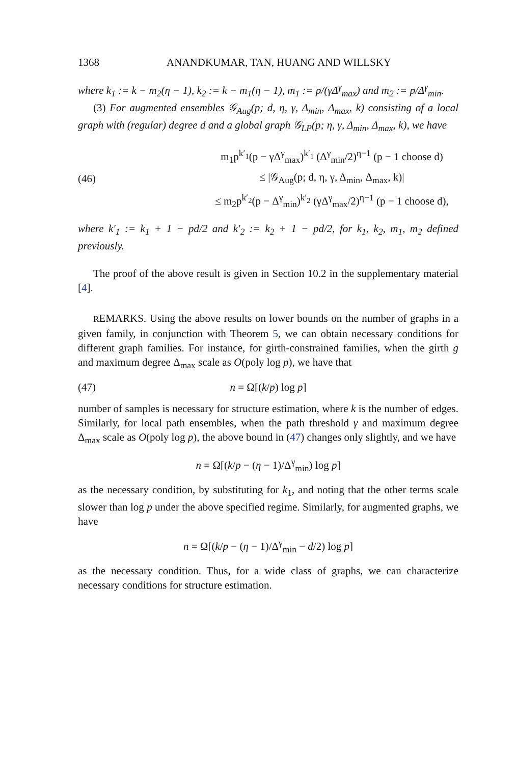1368 ANANDKUMAR, TAN, HUANG AND WILLSKY
where k<sub>1</sub> := k − m<sub>2</sub>(η − 1), k<sub>2</sub> := k − m<sub>1</sub>(η − 1), m<sub>1</sub> := p/(γΔ<sup>γ</sup><sub>max</sub>) and m<sub>2</sub> := p/Δ<sup>γ</sup><sub>min</sub>.
(3) For augmented ensembles 𝒢<sub>Aug</sub>(p; d, η, γ, Δ<sub>min</sub>, Δ<sub>max</sub>, k) consisting of a local graph with (regular) degree d and a global graph 𝒢<sub>LP</sub>(p; η, γ, Δ<sub>min</sub>, Δ<sub>max</sub>, k), we have
(46)
m<sub>1</sub>p<sup>k′<sub>1</sub></sup>(p − γΔ<sup>γ</sup><sub>max</sub>)<sup>k′<sub>1</sub></sup> (Δ<sup>γ</sup><sub>min</sub>/2)<sup>η−1</sup> (p − 1 choose d)
≤ |𝒢<sub>Aug</sub>(p; d, η, γ, Δ<sub>min</sub>, Δ<sub>max</sub>, k)|
≤ m<sub>2</sub>p<sup>k′<sub>2</sub></sup>(p − Δ<sup>γ</sup><sub>min</sub>)<sup>k′<sub>2</sub></sup> (γΔ<sup>γ</sup><sub>max</sub>/2)<sup>η−1</sup> (p − 1 choose d),
where k′<sub>1</sub> := k<sub>1</sub> + 1 − pd/2 and k′<sub>2</sub> := k<sub>2</sub> + 1 − pd/2, for k<sub>1</sub>, k<sub>2</sub>, m<sub>1</sub>, m<sub>2</sub> defined previously.
The proof of the above result is given in Section 10.2 in the supplementary material [4].
REMARKS. Using the above results on lower bounds on the number of graphs in a given family, in conjunction with Theorem 5, we can obtain necessary conditions for different graph families. For instance, for girth-constrained families, when the girth g and maximum degree Δ<sub>max</sub> scale as O(poly log p), we have that
(47) n = Ω[(k/p) log p]
number of samples is necessary for structure estimation, where k is the number of edges. Similarly, for local path ensembles, when the path threshold γ and maximum degree Δ<sub>max</sub> scale as O(poly log p), the above bound in (47) changes only slightly, and we have
n = Ω[(k/p − (η − 1)/Δ<sup>γ</sup><sub>min</sub>) log p]
as the necessary condition, by substituting for k<sub>1</sub>, and noting that the other terms scale slower than log p under the above specified regime. Similarly, for augmented graphs, we have
n = Ω[(k/p − (η − 1)/Δ<sup>γ</sup><sub>min</sub> − d/2) log p]
as the necessary condition. Thus, for a wide class of graphs, we can characterize necessary conditions for structure estimation.